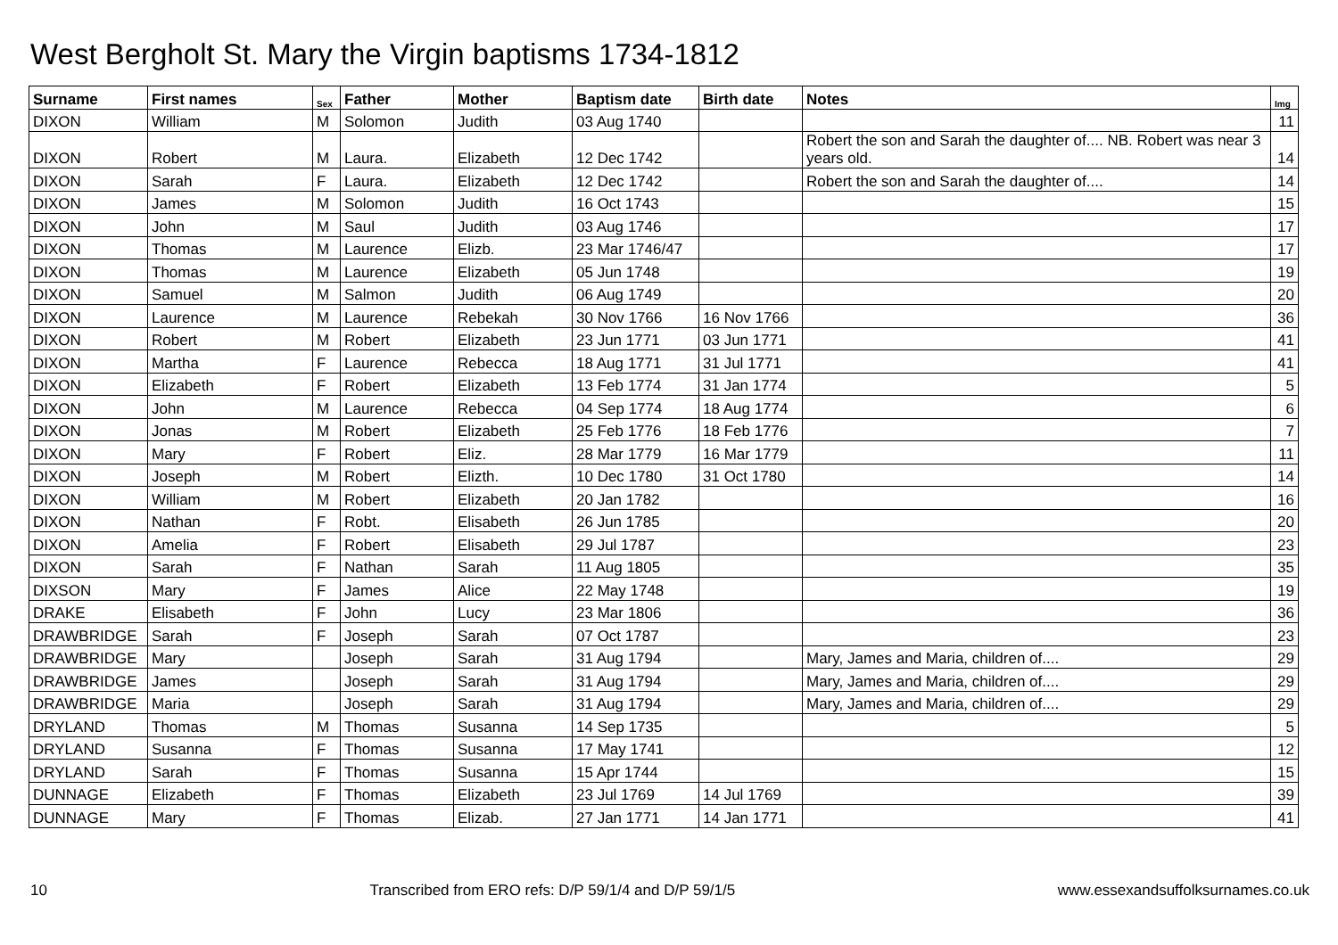West Bergholt St. Mary the Virgin baptisms 1734-1812
| Surname | First names | Sex | Father | Mother | Baptism date | Birth date | Notes | Img |
| --- | --- | --- | --- | --- | --- | --- | --- | --- |
| DIXON | William | M | Solomon | Judith | 03 Aug 1740 | | | 11 |
| DIXON | Robert | M | Laura. | Elizabeth | 12 Dec 1742 | | Robert the son and Sarah the daughter of.... NB. Robert was near 3 years old. | 14 |
| DIXON | Sarah | F | Laura. | Elizabeth | 12 Dec 1742 | | Robert the son and Sarah the daughter of.... | 14 |
| DIXON | James | M | Solomon | Judith | 16 Oct 1743 | | | 15 |
| DIXON | John | M | Saul | Judith | 03 Aug 1746 | | | 17 |
| DIXON | Thomas | M | Laurence | Elizb. | 23 Mar 1746/47 | | | 17 |
| DIXON | Thomas | M | Laurence | Elizabeth | 05 Jun 1748 | | | 19 |
| DIXON | Samuel | M | Salmon | Judith | 06 Aug 1749 | | | 20 |
| DIXON | Laurence | M | Laurence | Rebekah | 30 Nov 1766 | 16 Nov 1766 | | 36 |
| DIXON | Robert | M | Robert | Elizabeth | 23 Jun 1771 | 03 Jun 1771 | | 41 |
| DIXON | Martha | F | Laurence | Rebecca | 18 Aug 1771 | 31 Jul 1771 | | 41 |
| DIXON | Elizabeth | F | Robert | Elizabeth | 13 Feb 1774 | 31 Jan 1774 | | 5 |
| DIXON | John | M | Laurence | Rebecca | 04 Sep 1774 | 18 Aug 1774 | | 6 |
| DIXON | Jonas | M | Robert | Elizabeth | 25 Feb 1776 | 18 Feb 1776 | | 7 |
| DIXON | Mary | F | Robert | Eliz. | 28 Mar 1779 | 16 Mar 1779 | | 11 |
| DIXON | Joseph | M | Robert | Elizth. | 10 Dec 1780 | 31 Oct 1780 | | 14 |
| DIXON | William | M | Robert | Elizabeth | 20 Jan 1782 | | | 16 |
| DIXON | Nathan | F | Robt. | Elisabeth | 26 Jun 1785 | | | 20 |
| DIXON | Amelia | F | Robert | Elisabeth | 29 Jul 1787 | | | 23 |
| DIXON | Sarah | F | Nathan | Sarah | 11 Aug 1805 | | | 35 |
| DIXSON | Mary | F | James | Alice | 22 May 1748 | | | 19 |
| DRAKE | Elisabeth | F | John | Lucy | 23 Mar 1806 | | | 36 |
| DRAWBRIDGE | Sarah | F | Joseph | Sarah | 07 Oct 1787 | | | 23 |
| DRAWBRIDGE | Mary | | Joseph | Sarah | 31 Aug 1794 | | Mary, James and Maria, children of.... | 29 |
| DRAWBRIDGE | James | | Joseph | Sarah | 31 Aug 1794 | | Mary, James and Maria, children of.... | 29 |
| DRAWBRIDGE | Maria | | Joseph | Sarah | 31 Aug 1794 | | Mary, James and Maria, children of.... | 29 |
| DRYLAND | Thomas | M | Thomas | Susanna | 14 Sep 1735 | | | 5 |
| DRYLAND | Susanna | F | Thomas | Susanna | 17 May 1741 | | | 12 |
| DRYLAND | Sarah | F | Thomas | Susanna | 15 Apr 1744 | | | 15 |
| DUNNAGE | Elizabeth | F | Thomas | Elizabeth | 23 Jul 1769 | 14 Jul 1769 | | 39 |
| DUNNAGE | Mary | F | Thomas | Elizab. | 27 Jan 1771 | 14 Jan 1771 | | 41 |
10 Transcribed from ERO refs: D/P 59/1/4 and D/P 59/1/5 www.essexandsuffolksurnames.co.uk